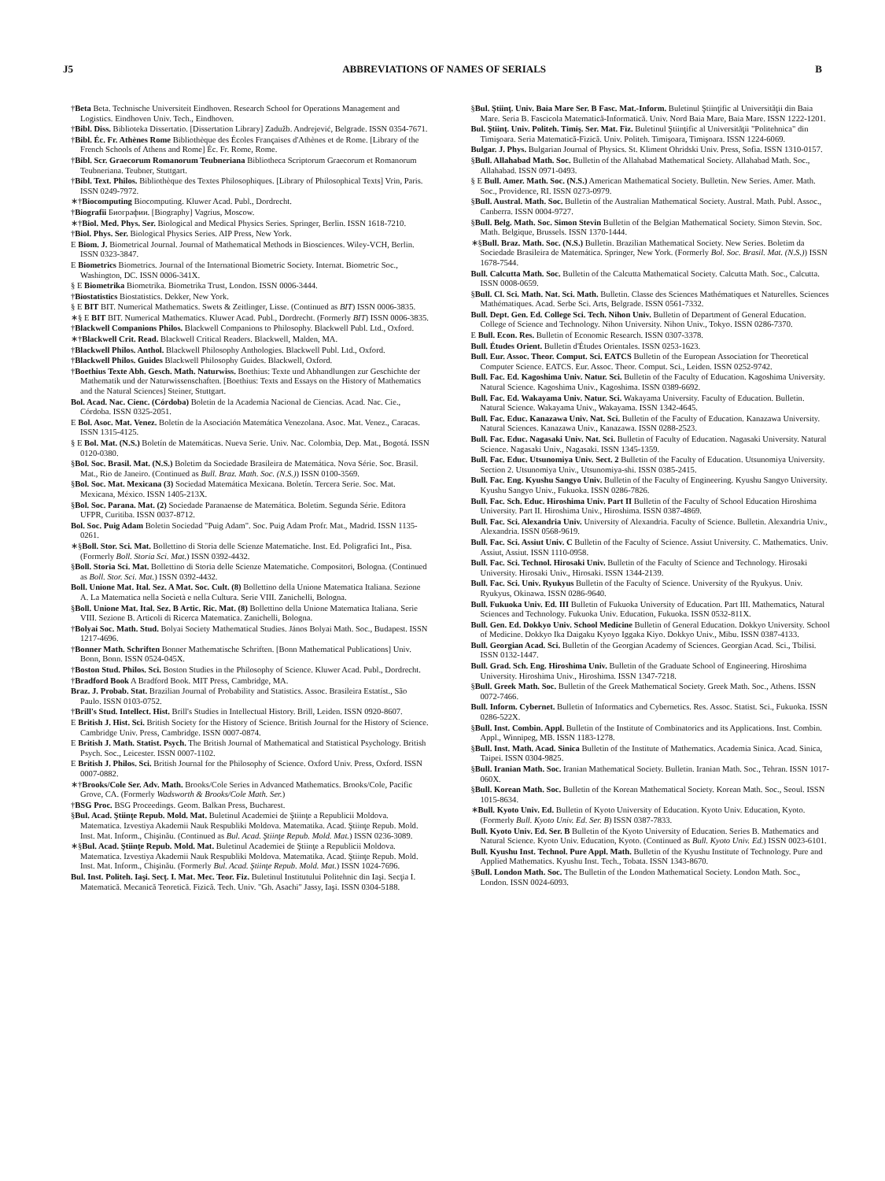J5 ABBREVIATIONS OF NAMES OF SERIALS B
†Beta Beta. Technische Universiteit Eindhoven. Research School for Operations Management and Logistics. Eindhoven Univ. Tech., Eindhoven.
†Bibl. Diss. Biblioteka Dissertatio. [Dissertation Library] Zadužb. Andrejević, Belgrade. ISSN 0354-7671.
†Bibl. Éc. Fr. Athènes Rome Bibliothèque des Écoles Françaises d'Athènes et de Rome. [Library of the French Schools of Athens and Rome] Éc. Fr. Rome, Rome.
†Bibl. Scr. Graecorum Romanorum Teubneriana Bibliotheca Scriptorum Graecorum et Romanorum Teubneriana. Teubner, Stuttgart.
†Bibl. Text. Philos. Bibliothèque des Textes Philosophiques. [Library of Philosophical Texts] Vrin, Paris. ISSN 0249-7972.
∗†Biocomputing Biocomputing. Kluwer Acad. Publ., Dordrecht.
†Biografii Биографии. [Biography] Vagrius, Moscow.
∗†Biol. Med. Phys. Ser. Biological and Medical Physics Series. Springer, Berlin. ISSN 1618-7210.
†Biol. Phys. Ser. Biological Physics Series. AIP Press, New York.
E Biom. J. Biometrical Journal. Journal of Mathematical Methods in Biosciences. Wiley-VCH, Berlin. ISSN 0323-3847.
E Biometrics Biometrics. Journal of the International Biometric Society. Internat. Biometric Soc., Washington, DC. ISSN 0006-341X.
§ E Biometrika Biometrika. Biometrika Trust, London. ISSN 0006-3444.
†Biostatistics Biostatistics. Dekker, New York.
§ E BIT BIT. Numerical Mathematics. Swets & Zeitlinger, Lisse. (Continued as BIT) ISSN 0006-3835.
∗§ E BIT BIT. Numerical Mathematics. Kluwer Acad. Publ., Dordrecht. (Formerly BIT) ISSN 0006-3835.
†Blackwell Companions Philos. Blackwell Companions to Philosophy. Blackwell Publ. Ltd., Oxford.
∗†Blackwell Crit. Read. Blackwell Critical Readers. Blackwell, Malden, MA.
†Blackwell Philos. Anthol. Blackwell Philosophy Anthologies. Blackwell Publ. Ltd., Oxford.
†Blackwell Philos. Guides Blackwell Philosophy Guides. Blackwell, Oxford.
†Boethius Texte Abh. Gesch. Math. Naturwiss. Boethius: Texte und Abhandlungen zur Geschichte der Mathematik und der Naturwissenschaften. [Boethius: Texts and Essays on the History of Mathematics and the Natural Sciences] Steiner, Stuttgart.
Bol. Acad. Nac. Cienc. (Córdoba) Boletin de la Academia Nacional de Ciencias. Acad. Nac. Cie., Córdoba. ISSN 0325-2051.
E Bol. Asoc. Mat. Venez. Boletín de la Asociación Matemática Venezolana. Asoc. Mat. Venez., Caracas. ISSN 1315-4125.
§ E Bol. Mat. (N.S.) Boletín de Matemáticas. Nueva Serie. Univ. Nac. Colombia, Dep. Mat., Bogotá. ISSN 0120-0380.
§Bol. Soc. Brasil. Mat. (N.S.) Boletim da Sociedade Brasileira de Matemática. Nova Série. Soc. Brasil. Mat., Rio de Janeiro. (Continued as Bull. Braz. Math. Soc. (N.S.)) ISSN 0100-3569.
§Bol. Soc. Mat. Mexicana (3) Sociedad Matemática Mexicana. Boletín. Tercera Serie. Soc. Mat. Mexicana, México. ISSN 1405-213X.
§Bol. Soc. Parana. Mat. (2) Sociedade Paranaense de Matemática. Boletim. Segunda Série. Editora UFPR, Curitiba. ISSN 0037-8712.
Bol. Soc. Puig Adam Boletin Sociedad "Puig Adam". Soc. Puig Adam Profr. Mat., Madrid. ISSN 1135-0261.
∗§Boll. Stor. Sci. Mat. Bollettino di Storia delle Scienze Matematiche. Inst. Ed. Poligrafici Int., Pisa. (Formerly Boll. Storia Sci. Mat.) ISSN 0392-4432.
§Boll. Storia Sci. Mat. Bollettino di Storia delle Scienze Matematiche. Compositori, Bologna. (Continued as Boll. Stor. Sci. Mat.) ISSN 0392-4432.
Boll. Unione Mat. Ital. Sez. A Mat. Soc. Cult. (8) Bollettino della Unione Matematica Italiana. Sezione A. La Matematica nella Società e nella Cultura. Serie VIII. Zanichelli, Bologna.
§Boll. Unione Mat. Ital. Sez. B Artic. Ric. Mat. (8) Bollettino della Unione Matematica Italiana. Serie VIII. Sezione B. Articoli di Ricerca Matematica. Zanichelli, Bologna.
†Bolyai Soc. Math. Stud. Bolyai Society Mathematical Studies. János Bolyai Math. Soc., Budapest. ISSN 1217-4696.
†Bonner Math. Schriften Bonner Mathematische Schriften. [Bonn Mathematical Publications] Univ. Bonn, Bonn. ISSN 0524-045X.
†Boston Stud. Philos. Sci. Boston Studies in the Philosophy of Science. Kluwer Acad. Publ., Dordrecht.
†Bradford Book A Bradford Book. MIT Press, Cambridge, MA.
Braz. J. Probab. Stat. Brazilian Journal of Probability and Statistics. Assoc. Brasileira Estatíst., São Paulo. ISSN 0103-0752.
†Brill's Stud. Intellect. Hist. Brill's Studies in Intellectual History. Brill, Leiden. ISSN 0920-8607.
E British J. Hist. Sci. British Society for the History of Science. British Journal for the History of Science. Cambridge Univ. Press, Cambridge. ISSN 0007-0874.
E British J. Math. Statist. Psych. The British Journal of Mathematical and Statistical Psychology. British Psych. Soc., Leicester. ISSN 0007-1102.
E British J. Philos. Sci. British Journal for the Philosophy of Science. Oxford Univ. Press, Oxford. ISSN 0007-0882.
∗†Brooks/Cole Ser. Adv. Math. Brooks/Cole Series in Advanced Mathematics. Brooks/Cole, Pacific Grove, CA. (Formerly Wadsworth & Brooks/Cole Math. Ser.)
†BSG Proc. BSG Proceedings. Geom. Balkan Press, Bucharest.
§Bul. Acad. Ştiinţe Repub. Mold. Mat. Buletinul Academiei de Ştiinţe a Republicii Moldova. Matematica. Izvestiya Akademii Nauk Respubliki Moldova. Matematika. Acad. Ştiinţe Repub. Mold. Inst. Mat. Inform., Chişinău. (Continued as Bul. Acad. Ştiinţe Repub. Mold. Mat.) ISSN 0236-3089.
∗§Bul. Acad. Ştiinţe Repub. Mold. Mat. Buletinul Academiei de Ştiinţe a Republicii Moldova. Matematica. Izvestiya Akademii Nauk Respubliki Moldova. Matematika. Acad. Ştiinţe Repub. Mold. Inst. Mat. Inform., Chişinău. (Formerly Bul. Acad. Ştiinţe Repub. Mold. Mat.) ISSN 1024-7696.
Bul. Inst. Politeh. Iaşi. Secţ. I. Mat. Mec. Teor. Fiz. Buletinul Institutului Politehnic din Iaşi. Secţia I. Matematică. Mecanică Teoretică. Fizică. Tech. Univ. "Gh. Asachi" Jassy, Iaşi. ISSN 0304-5188.
§Bul. Ştiinţ. Univ. Baia Mare Ser. B Fasc. Mat.-Inform. Buletinul Ştiinţific al Universităţii din Baia Mare. Seria B. Fascicola Matematică-Informatică. Univ. Nord Baia Mare, Baia Mare. ISSN 1222-1201.
Bul. Ştiinţ. Univ. Politeh. Timiş. Ser. Mat. Fiz. Buletinul Ştiinţific al Universităţii "Politehnica" din Timişoara. Seria Matematică-Fizică. Univ. Politeh. Timişoara, Timişoara. ISSN 1224-6069.
Bulgar. J. Phys. Bulgarian Journal of Physics. St. Kliment Ohridski Univ. Press, Sofia. ISSN 1310-0157.
§Bull. Allahabad Math. Soc. Bulletin of the Allahabad Mathematical Society. Allahabad Math. Soc., Allahabad. ISSN 0971-0493.
§ E Bull. Amer. Math. Soc. (N.S.) American Mathematical Society. Bulletin. New Series. Amer. Math. Soc., Providence, RI. ISSN 0273-0979.
§Bull. Austral. Math. Soc. Bulletin of the Australian Mathematical Society. Austral. Math. Publ. Assoc., Canberra. ISSN 0004-9727.
§Bull. Belg. Math. Soc. Simon Stevin Bulletin of the Belgian Mathematical Society. Simon Stevin. Soc. Math. Belgique, Brussels. ISSN 1370-1444.
∗§Bull. Braz. Math. Soc. (N.S.) Bulletin. Brazilian Mathematical Society. New Series. Boletim da Sociedade Brasileira de Matemática. Springer, New York. (Formerly Bol. Soc. Brasil. Mat. (N.S.)) ISSN 1678-7544.
Bull. Calcutta Math. Soc. Bulletin of the Calcutta Mathematical Society. Calcutta Math. Soc., Calcutta. ISSN 0008-0659.
§Bull. Cl. Sci. Math. Nat. Sci. Math. Bulletin. Classe des Sciences Mathématiques et Naturelles. Sciences Mathématiques. Acad. Serbe Sci. Arts, Belgrade. ISSN 0561-7332.
Bull. Dept. Gen. Ed. College Sci. Tech. Nihon Univ. Bulletin of Department of General Education. College of Science and Technology. Nihon University. Nihon Univ., Tokyo. ISSN 0286-7370.
E Bull. Econ. Res. Bulletin of Economic Research. ISSN 0307-3378.
Bull. Études Orient. Bulletin d'Études Orientales. ISSN 0253-1623.
Bull. Eur. Assoc. Theor. Comput. Sci. EATCS Bulletin of the European Association for Theoretical Computer Science. EATCS. Eur. Assoc. Theor. Comput. Sci., Leiden. ISSN 0252-9742.
Bull. Fac. Ed. Kagoshima Univ. Natur. Sci. Bulletin of the Faculty of Education. Kagoshima University. Natural Science. Kagoshima Univ., Kagoshima. ISSN 0389-6692.
Bull. Fac. Ed. Wakayama Univ. Natur. Sci. Wakayama University. Faculty of Education. Bulletin. Natural Science. Wakayama Univ., Wakayama. ISSN 1342-4645.
Bull. Fac. Educ. Kanazawa Univ. Nat. Sci. Bulletin of the Faculty of Education. Kanazawa University. Natural Sciences. Kanazawa Univ., Kanazawa. ISSN 0288-2523.
Bull. Fac. Educ. Nagasaki Univ. Nat. Sci. Bulletin of Faculty of Education. Nagasaki University. Natural Science. Nagasaki Univ., Nagasaki. ISSN 1345-1359.
Bull. Fac. Educ. Utsunomiya Univ. Sect. 2 Bulletin of the Faculty of Education. Utsunomiya University. Section 2. Utsunomiya Univ., Utsunomiya-shi. ISSN 0385-2415.
Bull. Fac. Eng. Kyushu Sangyo Univ. Bulletin of the Faculty of Engineering. Kyushu Sangyo University. Kyushu Sangyo Univ., Fukuoka. ISSN 0286-7826.
Bull. Fac. Sch. Educ. Hiroshima Univ. Part II Bulletin of the Faculty of School Education Hiroshima University. Part II. Hiroshima Univ., Hiroshima. ISSN 0387-4869.
Bull. Fac. Sci. Alexandria Univ. University of Alexandria. Faculty of Science. Bulletin. Alexandria Univ., Alexandria. ISSN 0568-9619.
Bull. Fac. Sci. Assiut Univ. C Bulletin of the Faculty of Science. Assiut University. C. Mathematics. Univ. Assiut, Assiut. ISSN 1110-0958.
Bull. Fac. Sci. Technol. Hirosaki Univ. Bulletin of the Faculty of Science and Technology. Hirosaki University. Hirosaki Univ., Hirosaki. ISSN 1344-2139.
Bull. Fac. Sci. Univ. Ryukyus Bulletin of the Faculty of Science. University of the Ryukyus. Univ. Ryukyus, Okinawa. ISSN 0286-9640.
Bull. Fukuoka Univ. Ed. III Bulletin of Fukuoka University of Education. Part III. Mathematics, Natural Sciences and Technology. Fukuoka Univ. Education, Fukuoka. ISSN 0532-811X.
Bull. Gen. Ed. Dokkyo Univ. School Medicine Bulletin of General Education. Dokkyo University. School of Medicine. Dokkyo Ika Daigaku Kyoyo Iggaka Kiyo. Dokkyo Univ., Mibu. ISSN 0387-4133.
Bull. Georgian Acad. Sci. Bulletin of the Georgian Academy of Sciences. Georgian Acad. Sci., Tbilisi. ISSN 0132-1447.
Bull. Grad. Sch. Eng. Hiroshima Univ. Bulletin of the Graduate School of Engineering. Hiroshima University. Hiroshima Univ., Hiroshima. ISSN 1347-7218.
§Bull. Greek Math. Soc. Bulletin of the Greek Mathematical Society. Greek Math. Soc., Athens. ISSN 0072-7466.
Bull. Inform. Cybernet. Bulletin of Informatics and Cybernetics. Res. Assoc. Statist. Sci., Fukuoka. ISSN 0286-522X.
§Bull. Inst. Combin. Appl. Bulletin of the Institute of Combinatorics and its Applications. Inst. Combin. Appl., Winnipeg, MB. ISSN 1183-1278.
§Bull. Inst. Math. Acad. Sinica Bulletin of the Institute of Mathematics. Academia Sinica. Acad. Sinica, Taipei. ISSN 0304-9825.
§Bull. Iranian Math. Soc. Iranian Mathematical Society. Bulletin. Iranian Math. Soc., Tehran. ISSN 1017-060X.
§Bull. Korean Math. Soc. Bulletin of the Korean Mathematical Society. Korean Math. Soc., Seoul. ISSN 1015-8634.
∗Bull. Kyoto Univ. Ed. Bulletin of Kyoto University of Education. Kyoto Univ. Education, Kyoto. (Formerly Bull. Kyoto Univ. Ed. Ser. B) ISSN 0387-7833.
Bull. Kyoto Univ. Ed. Ser. B Bulletin of the Kyoto University of Education. Series B. Mathematics and Natural Science. Kyoto Univ. Education, Kyoto. (Continued as Bull. Kyoto Univ. Ed.) ISSN 0023-6101.
Bull. Kyushu Inst. Technol. Pure Appl. Math. Bulletin of the Kyushu Institute of Technology. Pure and Applied Mathematics. Kyushu Inst. Tech., Tobata. ISSN 1343-8670.
§Bull. London Math. Soc. The Bulletin of the London Mathematical Society. London Math. Soc., London. ISSN 0024-6093.